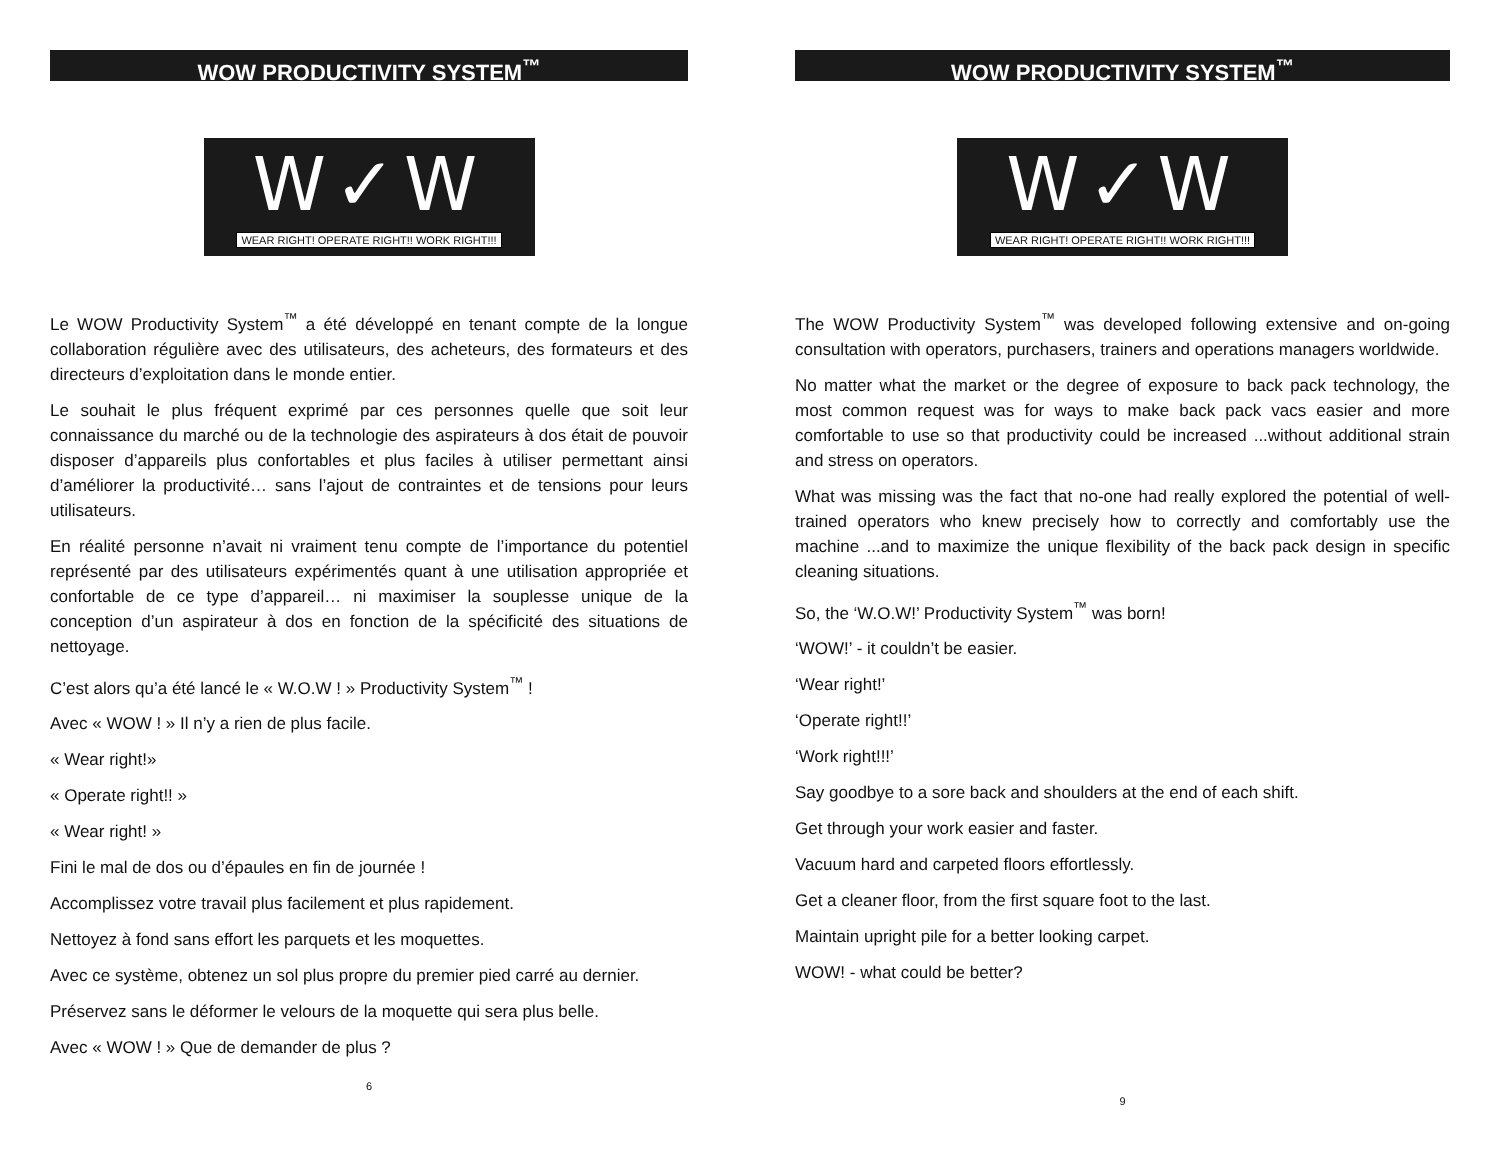WOW PRODUCTIVITY SYSTEM<sup>™</sup>
W✓W
WEAR RIGHT! OPERATE RIGHT!! WORK RIGHT!!!
Le WOW Productivity System<sup>™</sup> a été développé en tenant compte de la longue collaboration régulière avec des utilisateurs, des acheteurs, des formateurs et des directeurs d’exploitation dans le monde entier.
Le souhait le plus fréquent exprimé par ces personnes quelle que soit leur connaissance du marché ou de la technologie des aspirateurs à dos était de pouvoir disposer d’appareils plus confortables et plus faciles à utiliser permettant ainsi d’améliorer la productivité… sans l’ajout de contraintes et de tensions pour leurs utilisateurs.
En réalité personne n’avait ni vraiment tenu compte de l’importance du potentiel représenté par des utilisateurs expérimentés quant à une utilisation appropriée et confortable de ce type d’appareil… ni maximiser la souplesse unique de la conception d’un aspirateur à dos en fonction de la spécificité des situations de nettoyage.
C’est alors qu’a été lancé le « W.O.W ! » Productivity System<sup>™</sup> !
Avec « WOW ! » Il n’y a rien de plus facile.
« Wear right!»
« Operate right!! »
« Wear right! »
Fini le mal de dos ou d’épaules en fin de journée !
Accomplissez votre travail plus facilement et plus rapidement.
Nettoyez à fond sans effort les parquets et les moquettes.
Avec ce système, obtenez un sol plus propre du premier pied carré au dernier.
Préservez sans le déformer le velours de la moquette qui sera plus belle.
Avec « WOW ! » Que de demander de plus ?
6
WOW PRODUCTIVITY SYSTEM<sup>™</sup>
W✓W
WEAR RIGHT! OPERATE RIGHT!! WORK RIGHT!!!
The WOW Productivity System<sup>™</sup> was developed following extensive and on-going consultation with operators, purchasers, trainers and operations managers worldwide.
No matter what the market or the degree of exposure to back pack technology, the most common request was for ways to make back pack vacs easier and more comfortable to use so that productivity could be increased ...without additional strain and stress on operators.
What was missing was the fact that no-one had really explored the potential of well-trained operators who knew precisely how to correctly and comfortably use the machine ...and to maximize the unique flexibility of the back pack design in specific cleaning situations.
So, the ‘W.O.W!’ Productivity System<sup>™</sup> was born!
‘WOW!’ - it couldn’t be easier.
‘Wear right!’
‘Operate right!!’
‘Work right!!!’
Say goodbye to a sore back and shoulders at the end of each shift.
Get through your work easier and faster.
Vacuum hard and carpeted floors effortlessly.
Get a cleaner floor, from the first square foot to the last.
Maintain upright pile for a better looking carpet.
WOW! - what could be better?
9